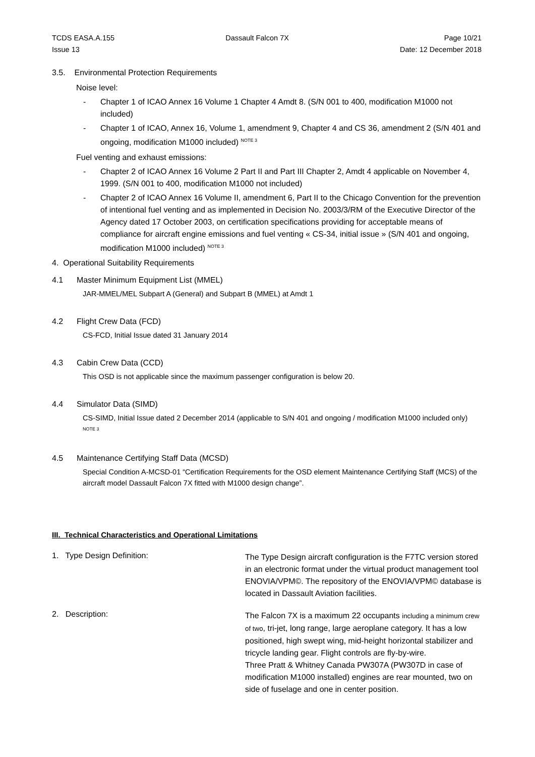TCDS EASA.A.155
Issue 13
Dassault Falcon 7X Page 10/21
Date: 12 December 2018
3.5. Environmental Protection Requirements
Noise level:
- Chapter 1 of ICAO Annex 16 Volume 1 Chapter 4 Amdt 8. (S/N 001 to 400, modification M1000 not included)
- Chapter 1 of ICAO, Annex 16, Volume 1, amendment 9, Chapter 4 and CS 36, amendment 2 (S/N 401 and ongoing, modification M1000 included) <sup>NOTE 3</sup>
Fuel venting and exhaust emissions:
- Chapter 2 of ICAO Annex 16 Volume 2 Part II and Part III Chapter 2, Amdt 4 applicable on November 4, 1999. (S/N 001 to 400, modification M1000 not included)
- Chapter 2 of ICAO Annex 16 Volume II, amendment 6, Part II to the Chicago Convention for the prevention of intentional fuel venting and as implemented in Decision No. 2003/3/RM of the Executive Director of the Agency dated 17 October 2003, on certification specifications providing for acceptable means of compliance for aircraft engine emissions and fuel venting « CS-34, initial issue » (S/N 401 and ongoing, modification M1000 included) <sup>NOTE 3</sup>
4. Operational Suitability Requirements
4.1 Master Minimum Equipment List (MMEL)
JAR-MMEL/MEL Subpart A (General) and Subpart B (MMEL) at Amdt 1
4.2 Flight Crew Data (FCD)
CS-FCD, Initial Issue dated 31 January 2014
4.3 Cabin Crew Data (CCD)
This OSD is not applicable since the maximum passenger configuration is below 20.
4.4 Simulator Data (SIMD)
CS-SIMD, Initial Issue dated 2 December 2014 (applicable to S/N 401 and ongoing / modification M1000 included only) <sup>NOTE 3</sup>
4.5 Maintenance Certifying Staff Data (MCSD)
Special Condition A-MCSD-01 “Certification Requirements for the OSD element Maintenance Certifying Staff (MCS) of the aircraft model Dassault Falcon 7X fitted with M1000 design change”.
III. Technical Characteristics and Operational Limitations
1. Type Design Definition:
The Type Design aircraft configuration is the F7TC version stored in an electronic format under the virtual product management tool ENOVIA/VPM©. The repository of the ENOVIA/VPM© database is located in Dassault Aviation facilities.
2. Description:
The Falcon 7X is a maximum 22 occupants including a minimum crew of two, tri-jet, long range, large aeroplane category. It has a low positioned, high swept wing, mid-height horizontal stabilizer and tricycle landing gear. Flight controls are fly-by-wire.
Three Pratt & Whitney Canada PW307A (PW307D in case of modification M1000 installed) engines are rear mounted, two on side of fuselage and one in center position.